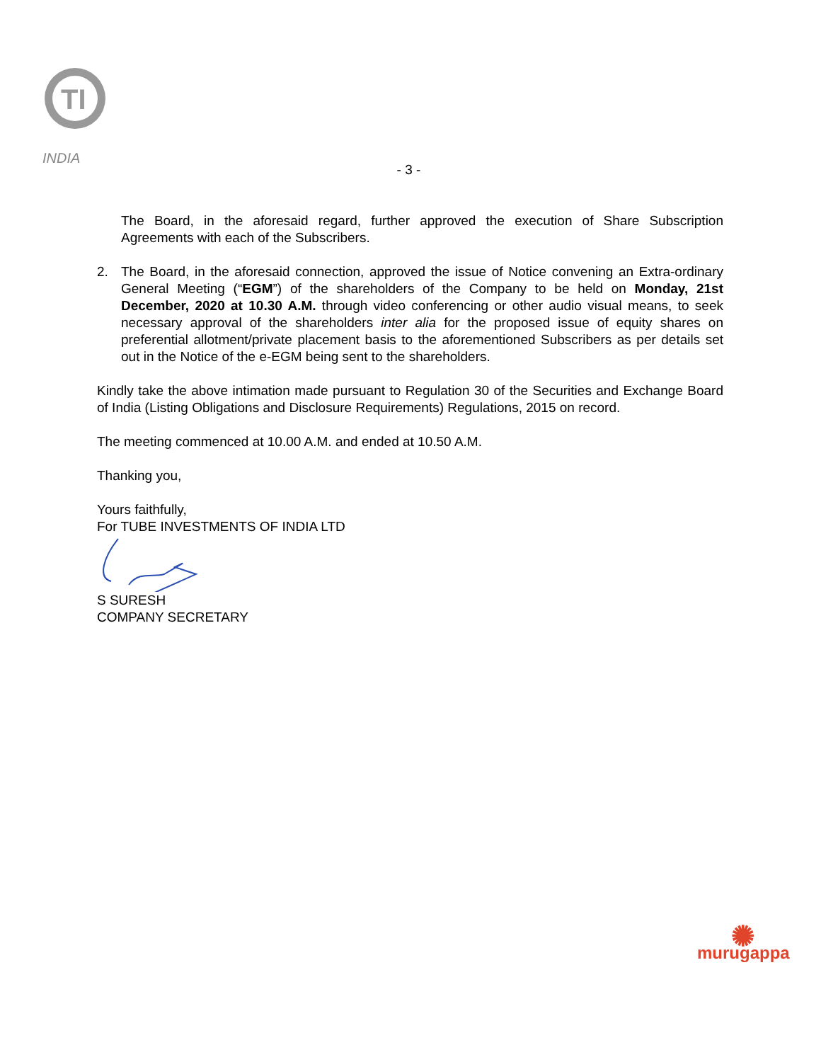TI
INDIA
- 3 -
The Board, in the aforesaid regard, further approved the execution of Share Subscription Agreements with each of the Subscribers.
2. The Board, in the aforesaid connection, approved the issue of Notice convening an Extra-ordinary General Meeting (“EGM”) of the shareholders of the Company to be held on Monday, 21st December, 2020 at 10.30 A.M. through video conferencing or other audio visual means, to seek necessary approval of the shareholders inter alia for the proposed issue of equity shares on preferential allotment/private placement basis to the aforementioned Subscribers as per details set out in the Notice of the e-EGM being sent to the shareholders.
Kindly take the above intimation made pursuant to Regulation 30 of the Securities and Exchange Board of India (Listing Obligations and Disclosure Requirements) Regulations, 2015 on record.
The meeting commenced at 10.00 A.M. and ended at 10.50 A.M.
Thanking you,
Yours faithfully,
For TUBE INVESTMENTS OF INDIA LTD
S SURESH
COMPANY SECRETARY
✺
murugappa